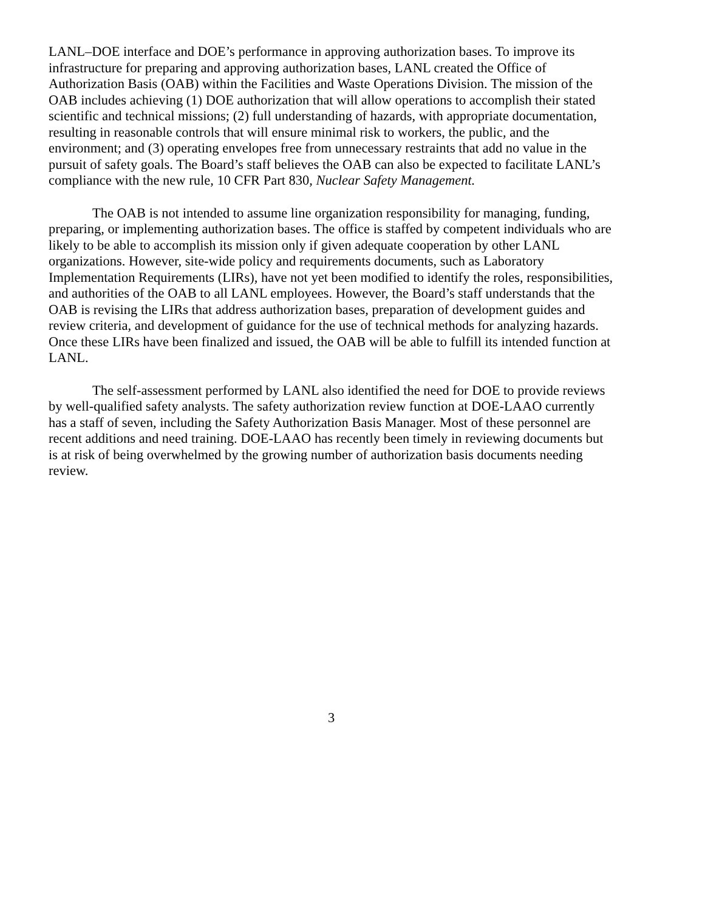LANL–DOE interface and DOE’s performance in approving authorization bases. To improve its infrastructure for preparing and approving authorization bases, LANL created the Office of Authorization Basis (OAB) within the Facilities and Waste Operations Division. The mission of the OAB includes achieving (1) DOE authorization that will allow operations to accomplish their stated scientific and technical missions; (2) full understanding of hazards, with appropriate documentation, resulting in reasonable controls that will ensure minimal risk to workers, the public, and the environment; and (3) operating envelopes free from unnecessary restraints that add no value in the pursuit of safety goals. The Board’s staff believes the OAB can also be expected to facilitate LANL’s compliance with the new rule, 10 CFR Part 830, Nuclear Safety Management.
The OAB is not intended to assume line organization responsibility for managing, funding, preparing, or implementing authorization bases. The office is staffed by competent individuals who are likely to be able to accomplish its mission only if given adequate cooperation by other LANL organizations. However, site-wide policy and requirements documents, such as Laboratory Implementation Requirements (LIRs), have not yet been modified to identify the roles, responsibilities, and authorities of the OAB to all LANL employees. However, the Board’s staff understands that the OAB is revising the LIRs that address authorization bases, preparation of development guides and review criteria, and development of guidance for the use of technical methods for analyzing hazards. Once these LIRs have been finalized and issued, the OAB will be able to fulfill its intended function at LANL.
The self-assessment performed by LANL also identified the need for DOE to provide reviews by well-qualified safety analysts. The safety authorization review function at DOE-LAAO currently has a staff of seven, including the Safety Authorization Basis Manager. Most of these personnel are recent additions and need training. DOE-LAAO has recently been timely in reviewing documents but is at risk of being overwhelmed by the growing number of authorization basis documents needing review.
3